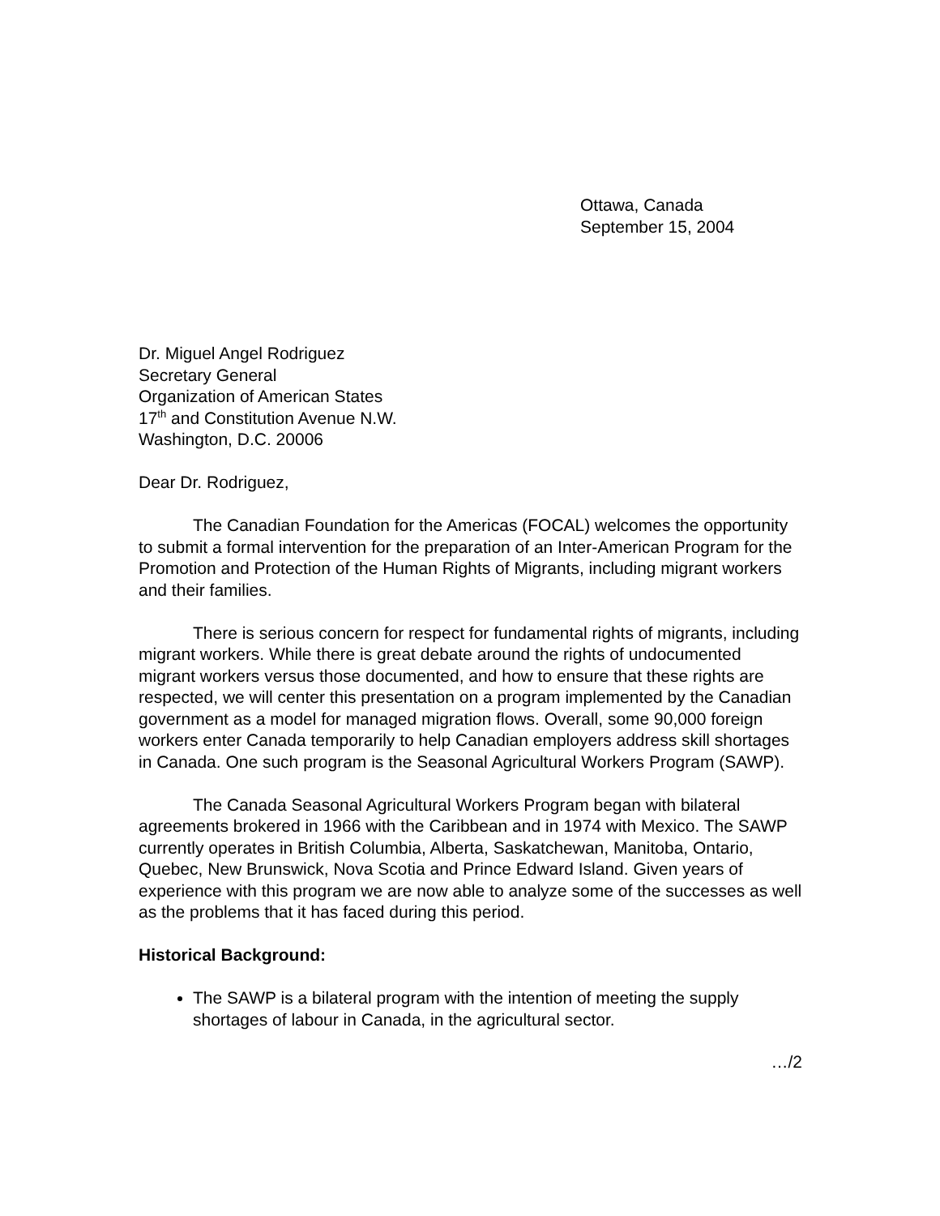Ottawa, Canada
September 15, 2004
Dr. Miguel Angel Rodriguez
Secretary General
Organization of American States
17<sup>th</sup> and Constitution Avenue N.W.
Washington, D.C. 20006
Dear Dr. Rodriguez,
The Canadian Foundation for the Americas (FOCAL) welcomes the opportunity to submit a formal intervention for the preparation of an Inter-American Program for the Promotion and Protection of the Human Rights of Migrants, including migrant workers and their families.
There is serious concern for respect for fundamental rights of migrants, including migrant workers. While there is great debate around the rights of undocumented migrant workers versus those documented, and how to ensure that these rights are respected, we will center this presentation on a program implemented by the Canadian government as a model for managed migration flows. Overall, some 90,000 foreign workers enter Canada temporarily to help Canadian employers address skill shortages in Canada. One such program is the Seasonal Agricultural Workers Program (SAWP).
The Canada Seasonal Agricultural Workers Program began with bilateral agreements brokered in 1966 with the Caribbean and in 1974 with Mexico. The SAWP currently operates in British Columbia, Alberta, Saskatchewan, Manitoba, Ontario, Quebec, New Brunswick, Nova Scotia and Prince Edward Island. Given years of experience with this program we are now able to analyze some of the successes as well as the problems that it has faced during this period.
Historical Background:
The SAWP is a bilateral program with the intention of meeting the supply shortages of labour in Canada, in the agricultural sector.
…/2